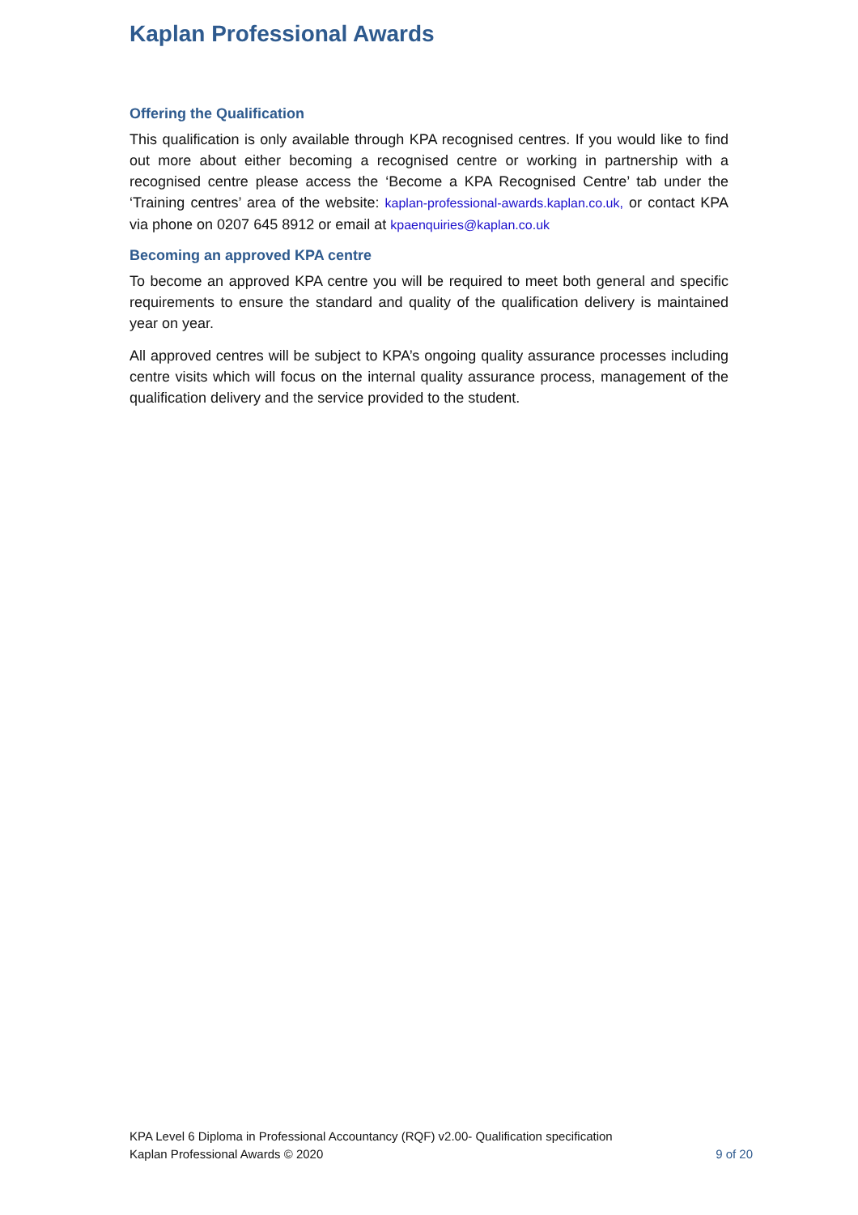Kaplan Professional Awards
Offering the Qualification
This qualification is only available through KPA recognised centres. If you would like to find out more about either becoming a recognised centre or working in partnership with a recognised centre please access the ‘Become a KPA Recognised Centre’ tab under the ‘Training centres’ area of the website: kaplan-professional-awards.kaplan.co.uk, or contact KPA via phone on 0207 645 8912 or email at kpaenquiries@kaplan.co.uk
Becoming an approved KPA centre
To become an approved KPA centre you will be required to meet both general and specific requirements to ensure the standard and quality of the qualification delivery is maintained year on year.
All approved centres will be subject to KPA’s ongoing quality assurance processes including centre visits which will focus on the internal quality assurance process, management of the qualification delivery and the service provided to the student.
KPA Level 6 Diploma in Professional Accountancy (RQF) v2.00- Qualification specification
Kaplan Professional Awards © 2020 9 of 20